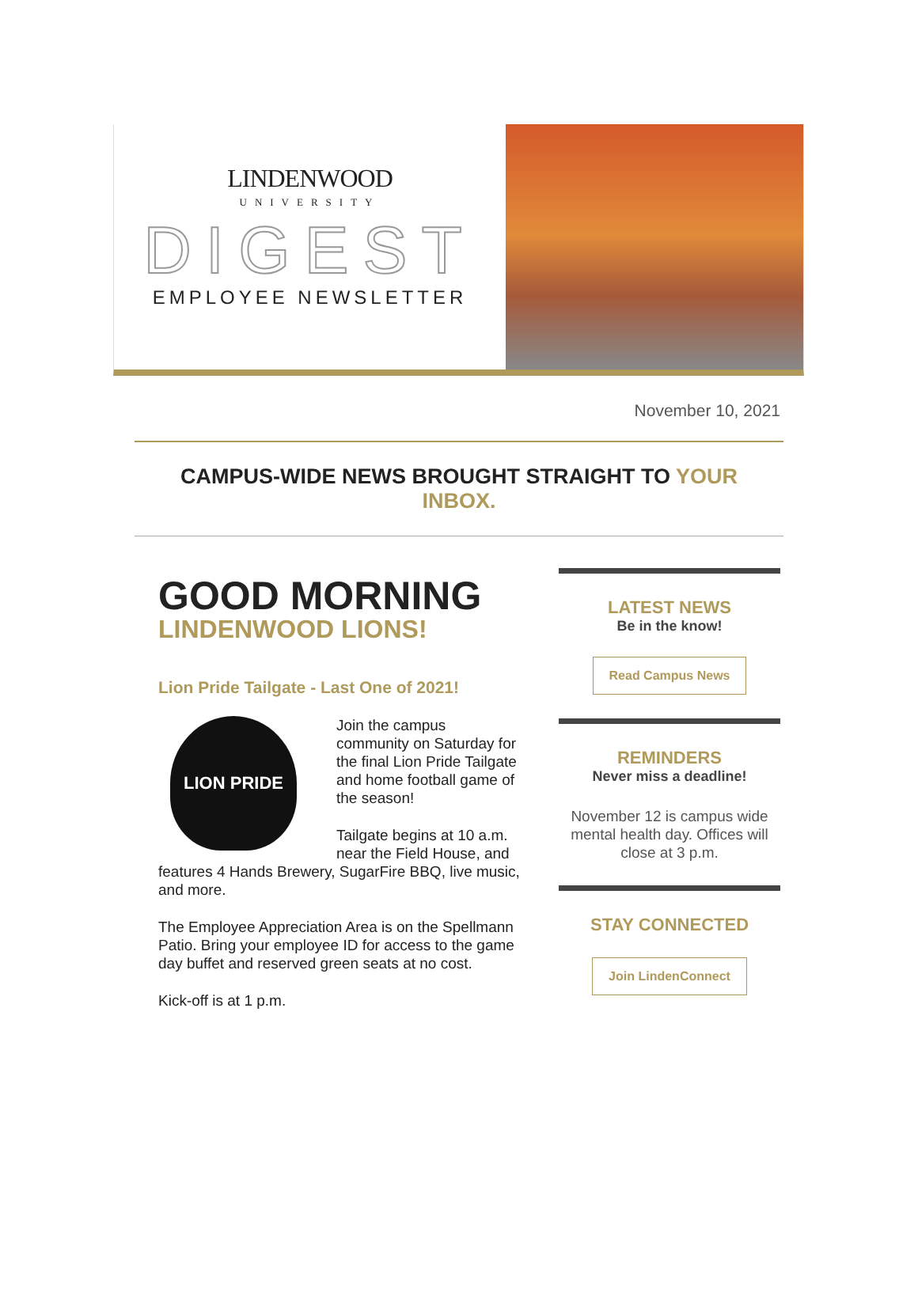LINDENWOOD
UNIVERSITY
DIGEST
EMPLOYEE NEWSLETTER
November 10, 2021
CAMPUS-WIDE NEWS BROUGHT STRAIGHT TO YOUR
INBOX.
GOOD MORNING
LINDENWOOD LIONS!
Lion Pride Tailgate - Last One of 2021!
LION PRIDE
Join the campus community on Saturday for the final Lion Pride Tailgate and home football game of the season!
Tailgate begins at 10 a.m. near the Field House, and features 4 Hands Brewery, SugarFire BBQ, live music, and more.
The Employee Appreciation Area is on the Spellmann Patio. Bring your employee ID for access to the game day buffet and reserved green seats at no cost.
Kick-off is at 1 p.m.
LATEST NEWS
Be in the know!
Read Campus News
REMINDERS
Never miss a deadline!
November 12 is campus wide mental health day. Offices will close at 3 p.m.
STAY CONNECTED
Join LindenConnect